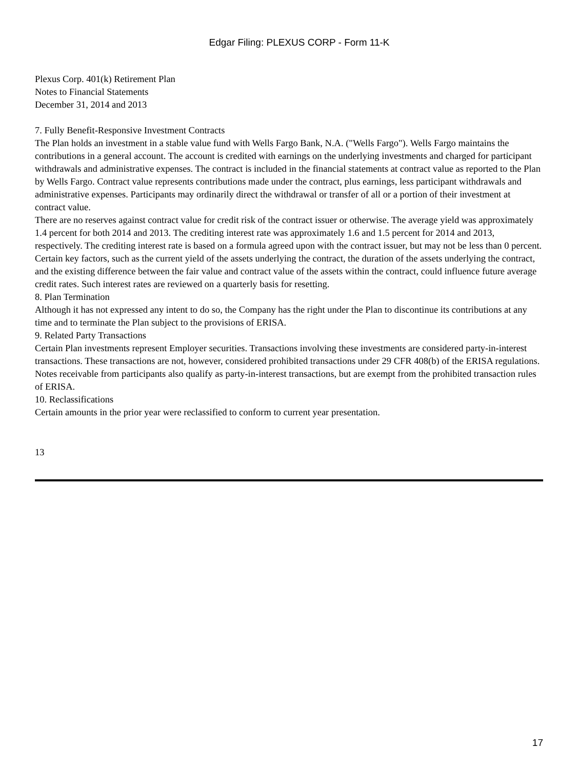Edgar Filing: PLEXUS CORP - Form 11-K
Plexus Corp. 401(k) Retirement Plan
Notes to Financial Statements
December 31, 2014 and 2013
7. Fully Benefit-Responsive Investment Contracts
The Plan holds an investment in a stable value fund with Wells Fargo Bank, N.A. ("Wells Fargo"). Wells Fargo maintains the contributions in a general account. The account is credited with earnings on the underlying investments and charged for participant withdrawals and administrative expenses. The contract is included in the financial statements at contract value as reported to the Plan by Wells Fargo. Contract value represents contributions made under the contract, plus earnings, less participant withdrawals and administrative expenses. Participants may ordinarily direct the withdrawal or transfer of all or a portion of their investment at contract value.
There are no reserves against contract value for credit risk of the contract issuer or otherwise. The average yield was approximately 1.4 percent for both 2014 and 2013. The crediting interest rate was approximately 1.6 and 1.5 percent for 2014 and 2013, respectively. The crediting interest rate is based on a formula agreed upon with the contract issuer, but may not be less than 0 percent. Certain key factors, such as the current yield of the assets underlying the contract, the duration of the assets underlying the contract, and the existing difference between the fair value and contract value of the assets within the contract, could influence future average credit rates. Such interest rates are reviewed on a quarterly basis for resetting.
8. Plan Termination
Although it has not expressed any intent to do so, the Company has the right under the Plan to discontinue its contributions at any time and to terminate the Plan subject to the provisions of ERISA.
9. Related Party Transactions
Certain Plan investments represent Employer securities. Transactions involving these investments are considered party-in-interest transactions. These transactions are not, however, considered prohibited transactions under 29 CFR 408(b) of the ERISA regulations.
Notes receivable from participants also qualify as party-in-interest transactions, but are exempt from the prohibited transaction rules of ERISA.
10. Reclassifications
Certain amounts in the prior year were reclassified to conform to current year presentation.
13
17